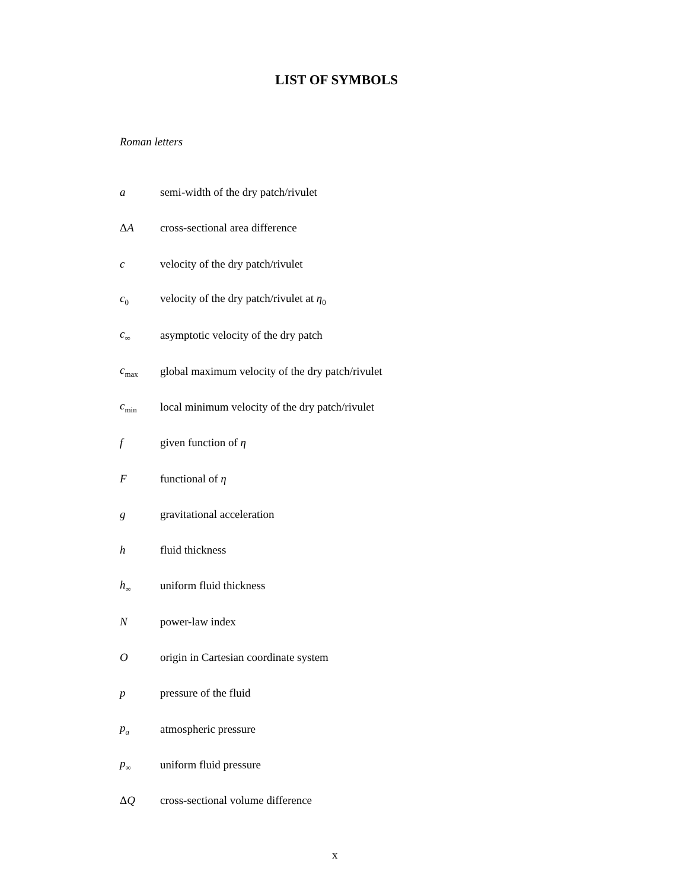LIST OF SYMBOLS
Roman letters
| a | semi-width of the dry patch/rivulet |
| Δ A | cross-sectional area difference |
| c | velocity of the dry patch/rivulet |
| c<sub>0</sub> | velocity of the dry patch/rivulet at η<sub>0</sub> |
| c<sub>∞</sub> | asymptotic velocity of the dry patch |
| c<sub>max</sub> | global maximum velocity of the dry patch/rivulet |
| c<sub>min</sub> | local minimum velocity of the dry patch/rivulet |
| f | given function of η |
| F | functional of η |
| g | gravitational acceleration |
| h | fluid thickness |
| h<sub>∞</sub> | uniform fluid thickness |
| N | power-law index |
| O | origin in Cartesian coordinate system |
| p | pressure of the fluid |
| p<sub>a</sub> | atmospheric pressure |
| p<sub>∞</sub> | uniform fluid pressure |
| Δ Q | cross-sectional volume difference |
x